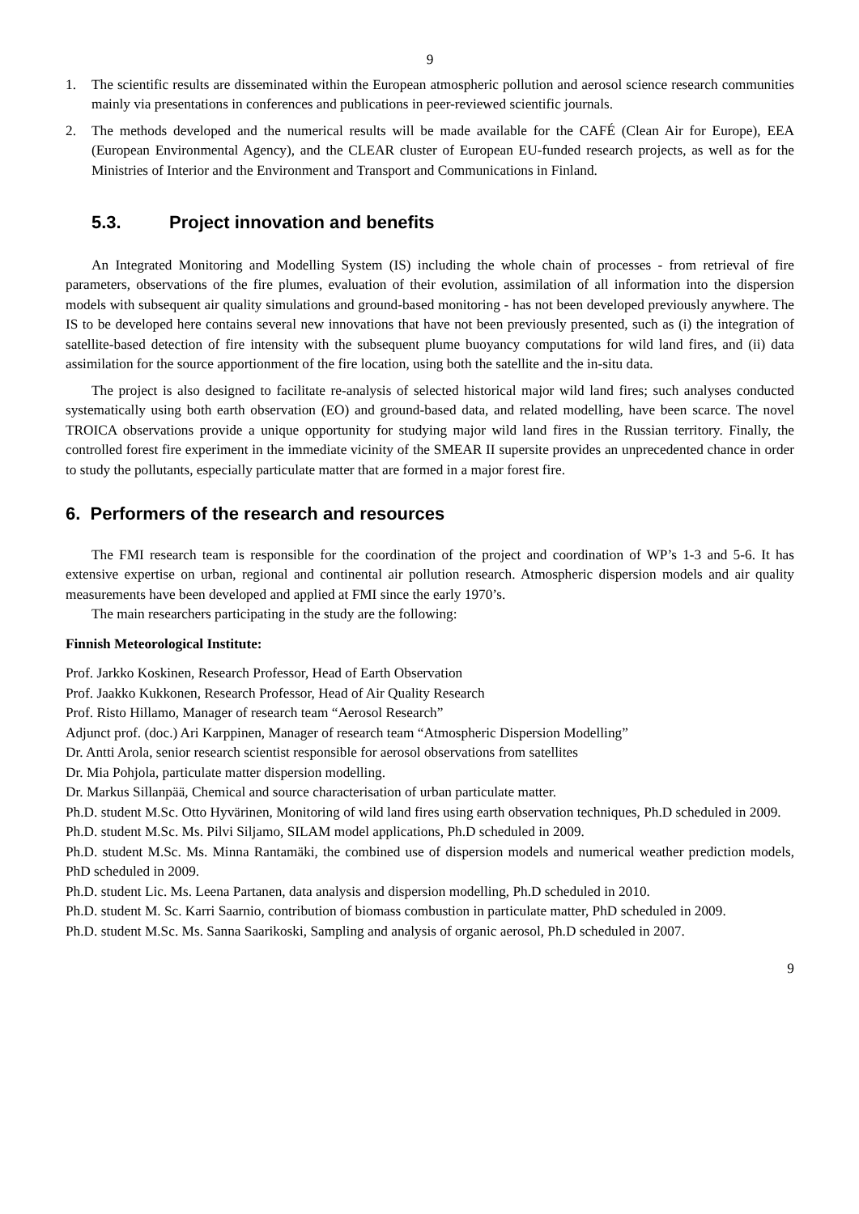9
1. The scientific results are disseminated within the European atmospheric pollution and aerosol science research communities mainly via presentations in conferences and publications in peer-reviewed scientific journals.
2. The methods developed and the numerical results will be made available for the CAFÉ (Clean Air for Europe), EEA (European Environmental Agency), and the CLEAR cluster of European EU-funded research projects, as well as for the Ministries of Interior and the Environment and Transport and Communications in Finland.
5.3. Project innovation and benefits
An Integrated Monitoring and Modelling System (IS) including the whole chain of processes - from retrieval of fire parameters, observations of the fire plumes, evaluation of their evolution, assimilation of all information into the dispersion models with subsequent air quality simulations and ground-based monitoring - has not been developed previously anywhere. The IS to be developed here contains several new innovations that have not been previously presented, such as (i) the integration of satellite-based detection of fire intensity with the subsequent plume buoyancy computations for wild land fires, and (ii) data assimilation for the source apportionment of the fire location, using both the satellite and the in-situ data.
The project is also designed to facilitate re-analysis of selected historical major wild land fires; such analyses conducted systematically using both earth observation (EO) and ground-based data, and related modelling, have been scarce. The novel TROICA observations provide a unique opportunity for studying major wild land fires in the Russian territory. Finally, the controlled forest fire experiment in the immediate vicinity of the SMEAR II supersite provides an unprecedented chance in order to study the pollutants, especially particulate matter that are formed in a major forest fire.
6. Performers of the research and resources
The FMI research team is responsible for the coordination of the project and coordination of WP’s 1-3 and 5-6. It has extensive expertise on urban, regional and continental air pollution research. Atmospheric dispersion models and air quality measurements have been developed and applied at FMI since the early 1970’s.
The main researchers participating in the study are the following:
Finnish Meteorological Institute:
Prof. Jarkko Koskinen, Research Professor, Head of Earth Observation
Prof. Jaakko Kukkonen, Research Professor, Head of Air Quality Research
Prof. Risto Hillamo, Manager of research team “Aerosol Research”
Adjunct prof. (doc.) Ari Karppinen, Manager of research team “Atmospheric Dispersion Modelling”
Dr. Antti Arola, senior research scientist responsible for aerosol observations from satellites
Dr. Mia Pohjola, particulate matter dispersion modelling.
Dr. Markus Sillanpää, Chemical and source characterisation of urban particulate matter.
Ph.D. student M.Sc. Otto Hyvärinen, Monitoring of wild land fires using earth observation techniques, Ph.D scheduled in 2009.
Ph.D. student M.Sc. Ms. Pilvi Siljamo, SILAM model applications, Ph.D scheduled in 2009.
Ph.D. student M.Sc. Ms. Minna Rantamäki, the combined use of dispersion models and numerical weather prediction models, PhD scheduled in 2009.
Ph.D. student Lic. Ms. Leena Partanen, data analysis and dispersion modelling, Ph.D scheduled in 2010.
Ph.D. student M. Sc. Karri Saarnio, contribution of biomass combustion in particulate matter, PhD scheduled in 2009.
Ph.D. student M.Sc. Ms. Sanna Saarikoski, Sampling and analysis of organic aerosol, Ph.D scheduled in 2007.
9